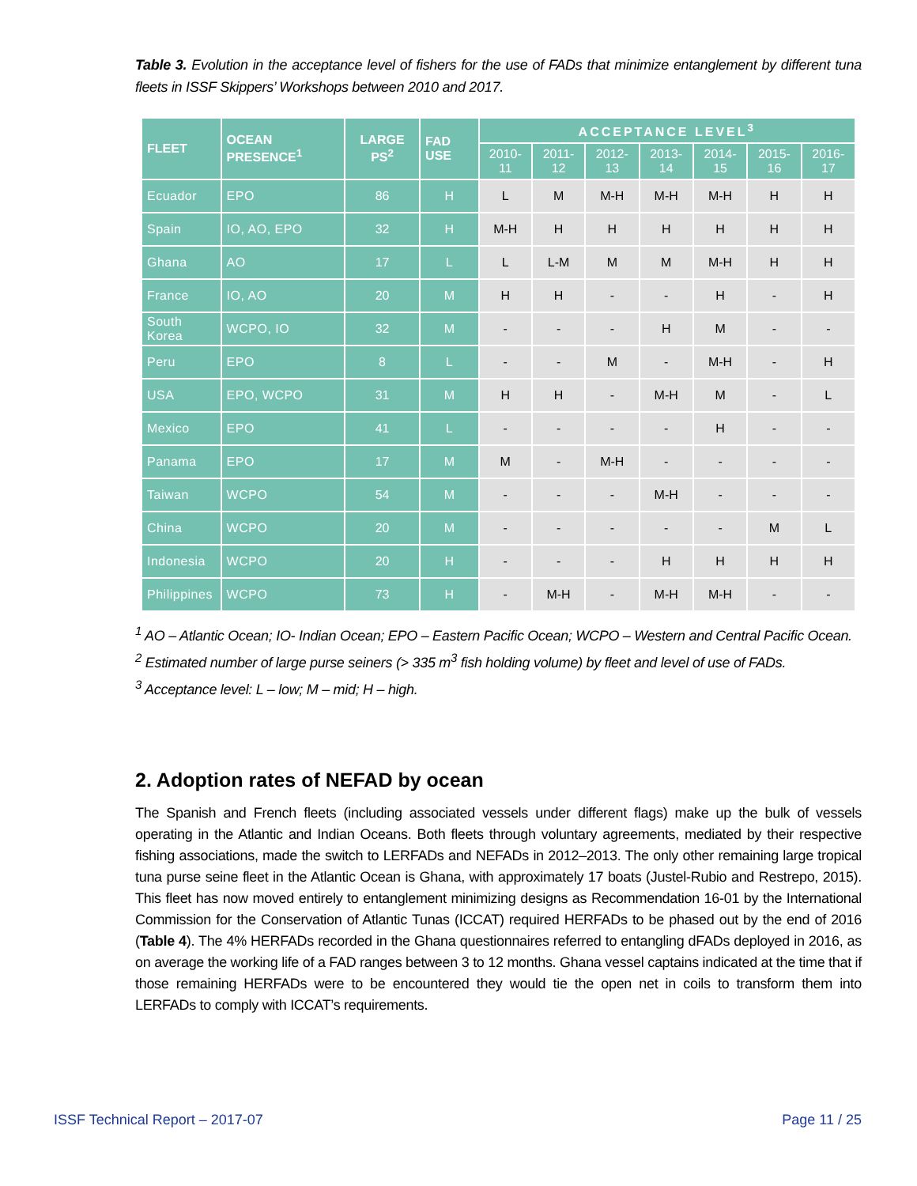Table 3. Evolution in the acceptance level of fishers for the use of FADs that minimize entanglement by different tuna fleets in ISSF Skippers’ Workshops between 2010 and 2017.
| FLEET | OCEAN PRESENCE<sup>1</sup> | LARGE PS<sup>2</sup> | FAD USE | ACCEPTANCE LEVEL<sup>3</sup> | | | | | | |
| --- | --- | --- | --- | --- | --- | --- | --- | --- | --- | --- |
| | | | | 2010-11 | 2011-12 | 2012-13 | 2013-14 | 2014-15 | 2015-16 | 2016-17 |
| Ecuador | EPO | 86 | H | L | M | M-H | M-H | M-H | H | H |
| Spain | IO, AO, EPO | 32 | H | M-H | H | H | H | H | H | H |
| Ghana | AO | 17 | L | L | L-M | M | M | M-H | H | H |
| France | IO, AO | 20 | M | H | H | - | - | H | - | H |
| South Korea | WCPO, IO | 32 | M | - | - | - | H | M | - | - |
| Peru | EPO | 8 | L | - | - | M | - | M-H | - | H |
| USA | EPO, WCPO | 31 | M | H | H | - | M-H | M | - | L |
| Mexico | EPO | 41 | L | - | - | - | - | H | - | - |
| Panama | EPO | 17 | M | M | - | M-H | - | - | - | - |
| Taiwan | WCPO | 54 | M | - | - | - | M-H | - | - | - |
| China | WCPO | 20 | M | - | - | - | - | - | M | L |
| Indonesia | WCPO | 20 | H | - | - | - | H | H | H | H |
| Philippines | WCPO | 73 | H | - | M-H | - | M-H | M-H | - | - |
<sup>1</sup> AO – Atlantic Ocean; IO- Indian Ocean; EPO – Eastern Pacific Ocean; WCPO – Western and Central Pacific Ocean.
<sup>2</sup> Estimated number of large purse seiners (> 335 m<sup>3</sup> fish holding volume) by fleet and level of use of FADs.
<sup>3</sup> Acceptance level: L – low; M – mid; H – high.
2. Adoption rates of NEFAD by ocean
The Spanish and French fleets (including associated vessels under different flags) make up the bulk of vessels operating in the Atlantic and Indian Oceans. Both fleets through voluntary agreements, mediated by their respective fishing associations, made the switch to LERFADs and NEFADs in 2012–2013. The only other remaining large tropical tuna purse seine fleet in the Atlantic Ocean is Ghana, with approximately 17 boats (Justel-Rubio and Restrepo, 2015). This fleet has now moved entirely to entanglement minimizing designs as Recommendation 16-01 by the International Commission for the Conservation of Atlantic Tunas (ICCAT) required HERFADs to be phased out by the end of 2016 (Table 4). The 4% HERFADs recorded in the Ghana questionnaires referred to entangling dFADs deployed in 2016, as on average the working life of a FAD ranges between 3 to 12 months. Ghana vessel captains indicated at the time that if those remaining HERFADs were to be encountered they would tie the open net in coils to transform them into LERFADs to comply with ICCAT’s requirements.
ISSF Technical Report – 2017-07 Page 11 / 25